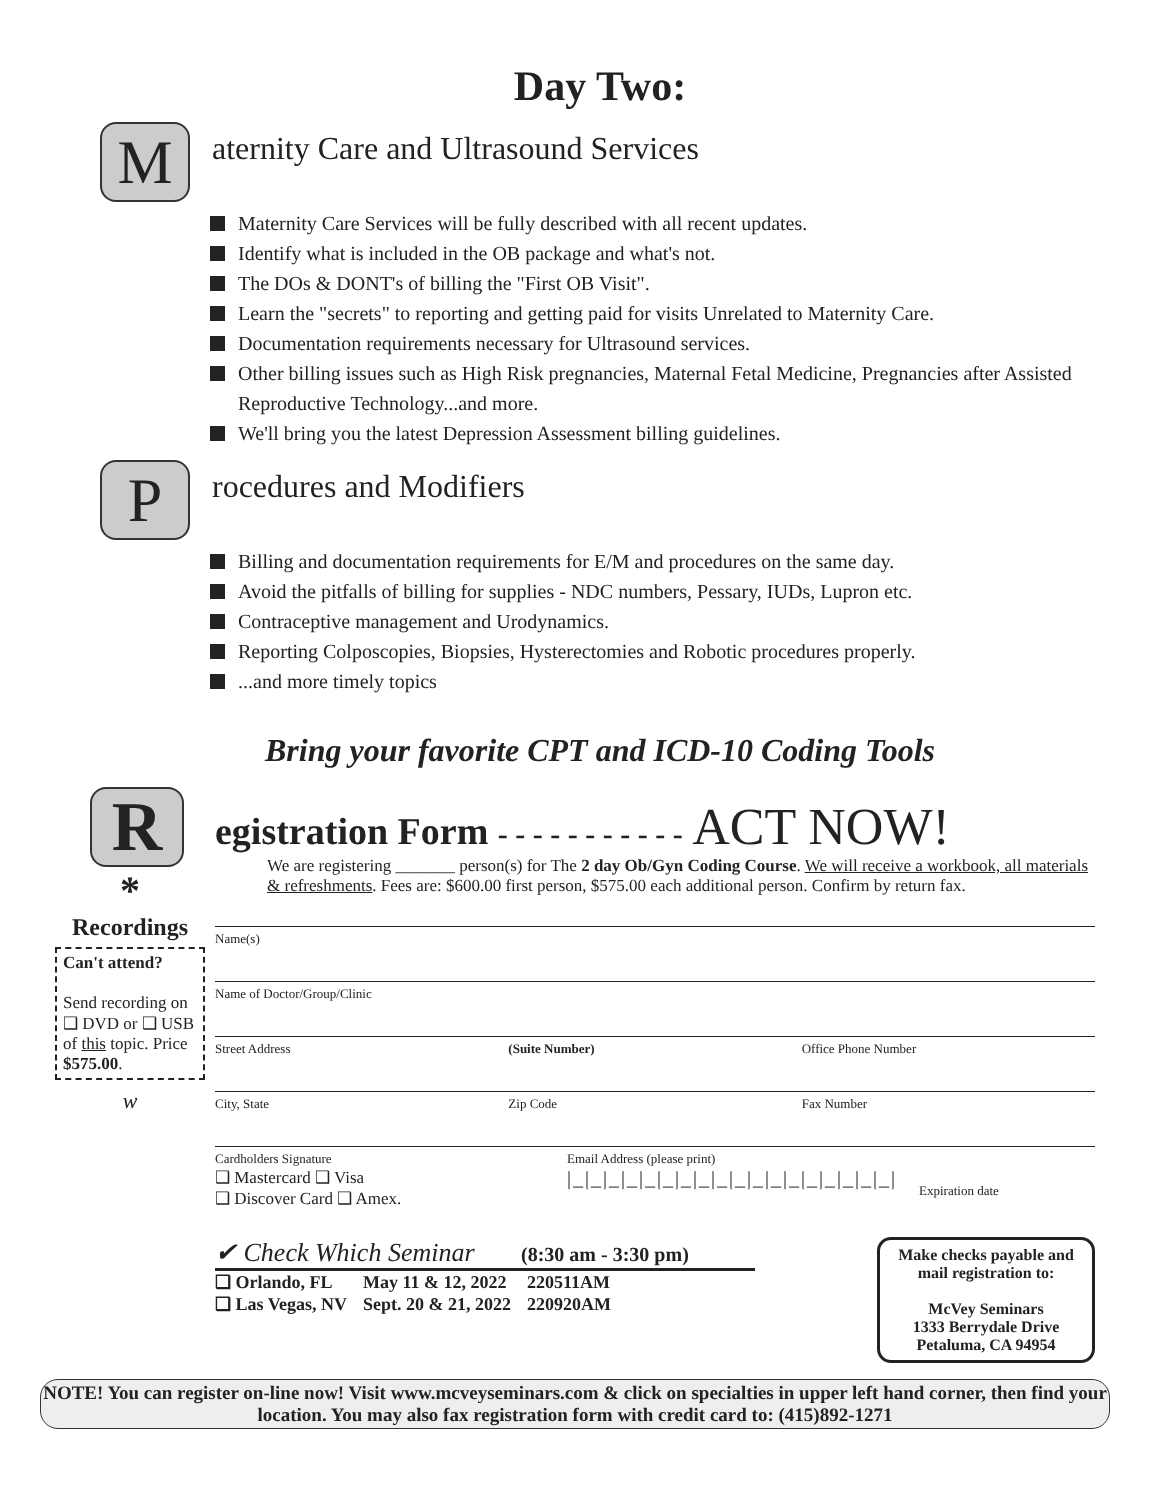Day Two:
M
aternity Care and Ultrasound Services
Maternity Care Services will be fully described with all recent updates.
Identify what is included in the OB package and what's not.
The DOs & DONT's of billing the "First OB Visit".
Learn the "secrets" to reporting and getting paid for visits Unrelated to Maternity Care.
Documentation requirements necessary for Ultrasound services.
Other billing issues such as High Risk pregnancies, Maternal Fetal Medicine, Pregnancies after Assisted Reproductive Technology...and more.
We'll bring you the latest Depression Assessment billing guidelines.
P
rocedures and Modifiers
Billing and documentation requirements for E/M and procedures on the same day.
Avoid the pitfalls of billing for supplies - NDC numbers, Pessary, IUDs, Lupron etc.
Contraceptive management and Urodynamics.
Reporting Colposcopies, Biopsies, Hysterectomies and Robotic procedures properly.
...and more timely topics
Bring your favorite CPT and ICD-10 Coding Tools
R
*
Recordings
Can't attend?
Send recording on ❑ DVD or ❑ USB of this topic. Price $575.00.
w
egistration Form - - - - - - - - - - - ACT NOW!
We are registering _______ person(s) for The 2 day Ob/Gyn Coding Course. We will receive a workbook, all materials & refreshments. Fees are: $600.00 first person, $575.00 each additional person. Confirm by return fax.
Name(s)
Name of Doctor/Group/Clinic
Street Address (Suite Number) Office Phone Number
City, State Zip Code Fax Number
Cardholders Signature
❑ Mastercard ❑ Visa
❑ Discover Card ❑ Amex.
Email Address (please print)
|_|_|_|_|_|_|_|_|_|_|_|_|_|_|_|_|_|_|
Expiration date
✔ Check Which Seminar (8:30 am - 3:30 pm)
| ❑ Orlando, FL | May 11 & 12, 2022 | 220511AM |
| ❑ Las Vegas, NV | Sept. 20 & 21, 2022 | 220920AM |
Make checks payable and mail registration to:
McVey Seminars
1333 Berrydale Drive
Petaluma, CA 94954
NOTE! You can register on-line now! Visit www.mcveyseminars.com & click on specialties in upper left hand corner, then find your location. You may also fax registration form with credit card to: (415)892-1271